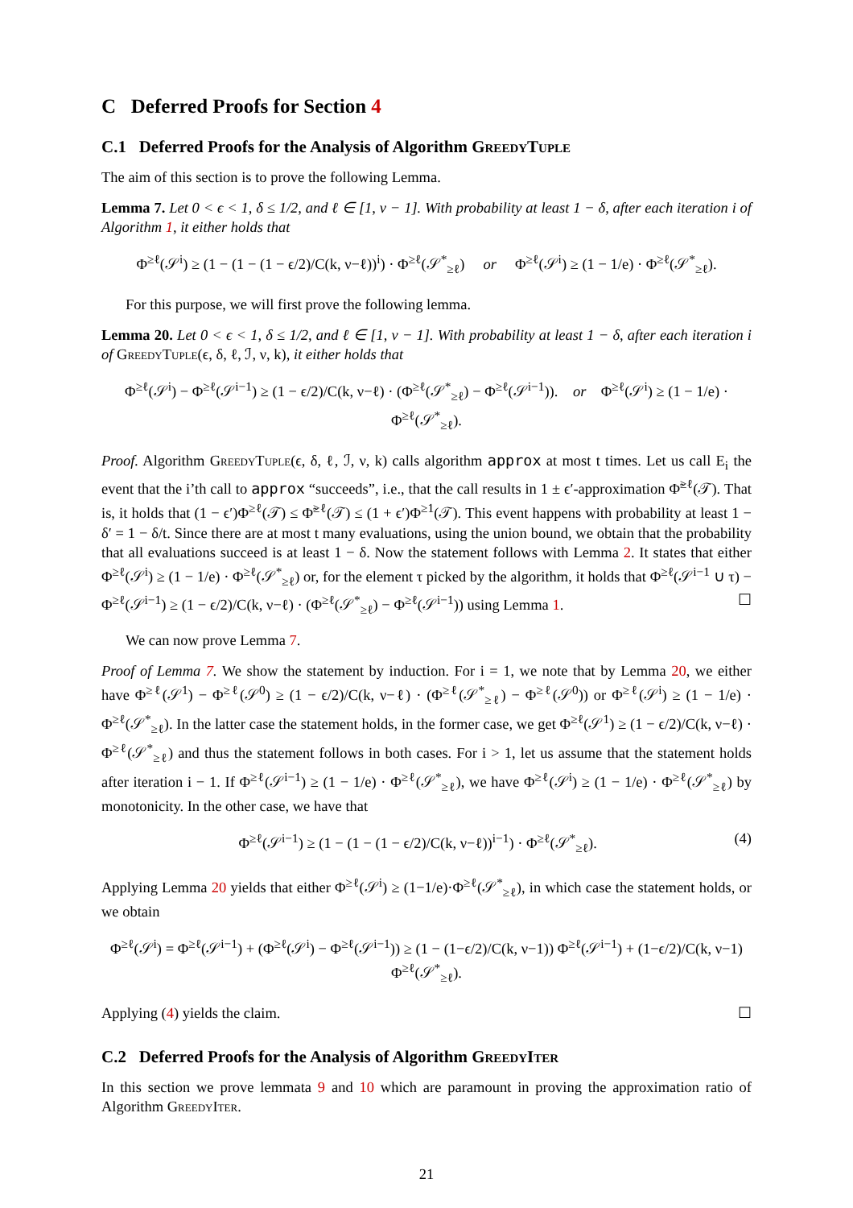C Deferred Proofs for Section 4
C.1 Deferred Proofs for the Analysis of Algorithm GreedyTuple
The aim of this section is to prove the following Lemma.
Lemma 7. Let 0 < ϵ < 1, δ ≤ 1/2, and ℓ ∈ [1, ν − 1]. With probability at least 1 − δ, after each iteration i of Algorithm 1, it either holds that
Φ<sup>≥ℓ</sup>(𝒮<sup>i</sup>) ≥ (1 − (1 − (1 − ϵ/2)/C(k, ν−ℓ))<sup>i</sup>) · Φ<sup>≥ℓ</sup>(𝒮<sup>*</sup><sub>≥ℓ</sub>) or Φ<sup>≥ℓ</sup>(𝒮<sup>i</sup>) ≥ (1 − 1/e) · Φ<sup>≥ℓ</sup>(𝒮<sup>*</sup><sub>≥ℓ</sub>).
For this purpose, we will first prove the following lemma.
Lemma 20. Let 0 < ϵ < 1, δ ≤ 1/2, and ℓ ∈ [1, ν − 1]. With probability at least 1 − δ, after each iteration i of GreedyTuple(ϵ, δ, ℓ, ℐ, ν, k), it either holds that
Φ<sup>≥ℓ</sup>(𝒮<sup>i</sup>) − Φ<sup>≥ℓ</sup>(𝒮<sup>i−1</sup>) ≥ (1 − ϵ/2)/C(k, ν−ℓ) · (Φ<sup>≥ℓ</sup>(𝒮<sup>*</sup><sub>≥ℓ</sub>) − Φ<sup>≥ℓ</sup>(𝒮<sup>i−1</sup>)). or Φ<sup>≥ℓ</sup>(𝒮<sup>i</sup>) ≥ (1 − 1/e) · Φ<sup>≥ℓ</sup>(𝒮<sup>*</sup><sub>≥ℓ</sub>).
Proof. Algorithm GreedyTuple(ϵ, δ, ℓ, ℐ, ν, k) calls algorithm approx at most t times. Let us call E<sub>i</sub> the event that the i’th call to approx “succeeds”, i.e., that the call results in 1 ± ϵ′-approximation Φ̃<sup>≥ℓ</sup>(𝒯). That is, it holds that (1 − ϵ′)Φ<sup>≥ℓ</sup>(𝒯) ≤ Φ̃<sup>≥ℓ</sup>(𝒯) ≤ (1 + ϵ′)Φ<sup>≥1</sup>(𝒯). This event happens with probability at least 1 − δ′ = 1 − δ/t. Since there are at most t many evaluations, using the union bound, we obtain that the probability that all evaluations succeed is at least 1 − δ. Now the statement follows with Lemma 2. It states that either Φ<sup>≥ℓ</sup>(𝒮<sup>i</sup>) ≥ (1 − 1/e) · Φ<sup>≥ℓ</sup>(𝒮<sup>*</sup><sub>≥ℓ</sub>) or, for the element τ picked by the algorithm, it holds that Φ<sup>≥ℓ</sup>(𝒮<sup>i−1</sup> ∪ τ) − Φ<sup>≥ℓ</sup>(𝒮<sup>i−1</sup>) ≥ (1 − ϵ/2)/C(k, ν−ℓ) · (Φ<sup>≥ℓ</sup>(𝒮<sup>*</sup><sub>≥ℓ</sub>) − Φ<sup>≥ℓ</sup>(𝒮<sup>i−1</sup>)) using Lemma 1. ☐
We can now prove Lemma 7.
Proof of Lemma 7. We show the statement by induction. For i = 1, we note that by Lemma 20, we either have Φ<sup>≥ℓ</sup>(𝒮<sup>1</sup>) − Φ<sup>≥ℓ</sup>(𝒮<sup>0</sup>) ≥ (1 − ϵ/2)/C(k, ν−ℓ) · (Φ<sup>≥ℓ</sup>(𝒮<sup>*</sup><sub>≥ℓ</sub>) − Φ<sup>≥ℓ</sup>(𝒮<sup>0</sup>)) or Φ<sup>≥ℓ</sup>(𝒮<sup>i</sup>) ≥ (1 − 1/e) · Φ<sup>≥ℓ</sup>(𝒮<sup>*</sup><sub>≥ℓ</sub>). In the latter case the statement holds, in the former case, we get Φ<sup>≥ℓ</sup>(𝒮<sup>1</sup>) ≥ (1 − ϵ/2)/C(k, ν−ℓ) · Φ<sup>≥ℓ</sup>(𝒮<sup>*</sup><sub>≥ℓ</sub>) and thus the statement follows in both cases. For i > 1, let us assume that the statement holds after iteration i − 1. If Φ<sup>≥ℓ</sup>(𝒮<sup>i−1</sup>) ≥ (1 − 1/e) · Φ<sup>≥ℓ</sup>(𝒮<sup>*</sup><sub>≥ℓ</sub>), we have Φ<sup>≥ℓ</sup>(𝒮<sup>i</sup>) ≥ (1 − 1/e) · Φ<sup>≥ℓ</sup>(𝒮<sup>*</sup><sub>≥ℓ</sub>) by monotonicity. In the other case, we have that
Φ<sup>≥ℓ</sup>(𝒮<sup>i−1</sup>) ≥ (1 − (1 − (1 − ϵ/2)/C(k, ν−ℓ))<sup>i−1</sup>) · Φ<sup>≥ℓ</sup>(𝒮<sup>*</sup><sub>≥ℓ</sub>). (4)
Applying Lemma 20 yields that either Φ<sup>≥ℓ</sup>(𝒮<sup>i</sup>) ≥ (1−1/e)·Φ<sup>≥ℓ</sup>(𝒮<sup>*</sup><sub>≥ℓ</sub>), in which case the statement holds, or we obtain
Φ<sup>≥ℓ</sup>(𝒮<sup>i</sup>) = Φ<sup>≥ℓ</sup>(𝒮<sup>i−1</sup>) + (Φ<sup>≥ℓ</sup>(𝒮<sup>i</sup>) − Φ<sup>≥ℓ</sup>(𝒮<sup>i−1</sup>)) ≥ (1 − (1−ϵ/2)/C(k, ν−1)) Φ<sup>≥ℓ</sup>(𝒮<sup>i−1</sup>) + (1−ϵ/2)/C(k, ν−1) Φ<sup>≥ℓ</sup>(𝒮<sup>*</sup><sub>≥ℓ</sub>).
Applying (4) yields the claim. ☐
C.2 Deferred Proofs for the Analysis of Algorithm GreedyIter
In this section we prove lemmata 9 and 10 which are paramount in proving the approximation ratio of Algorithm GreedyIter.
21